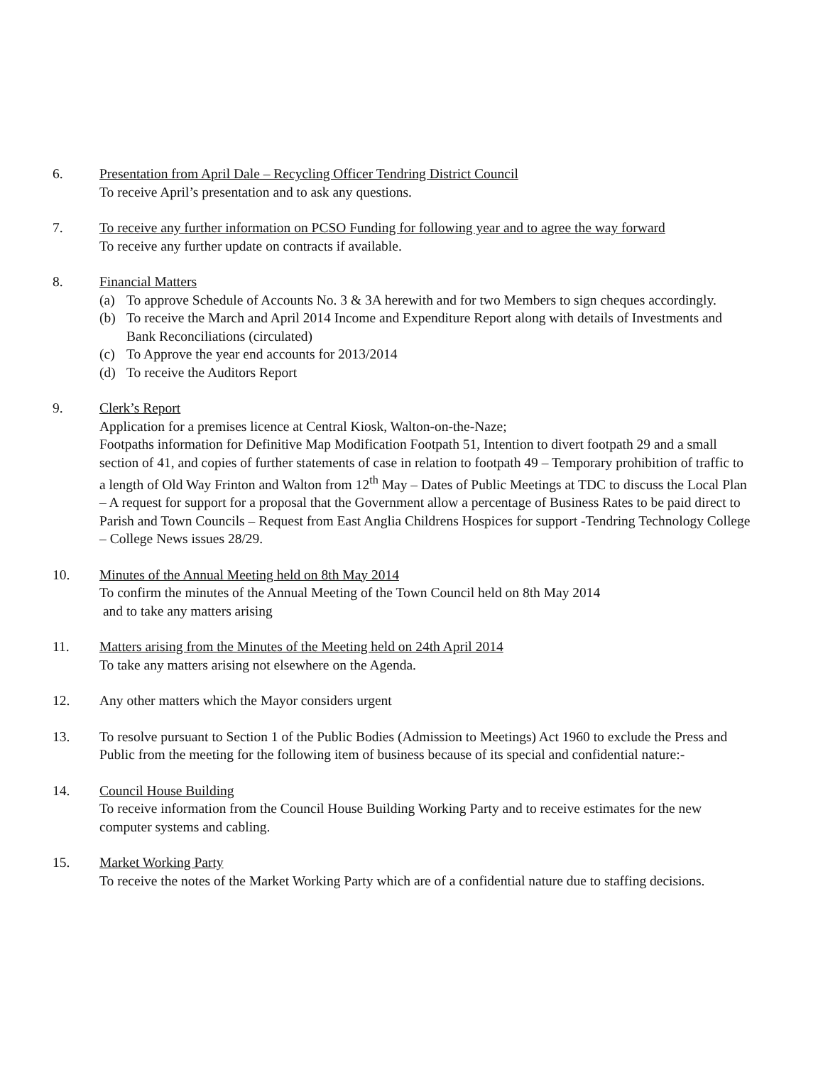6. Presentation from April Dale – Recycling Officer Tendring District Council
To receive April’s presentation and to ask any questions.
7. To receive any further information on PCSO Funding for following year and to agree the way forward
To receive any further update on contracts if available.
8. Financial Matters
(a) To approve Schedule of Accounts No. 3 & 3A herewith and for two Members to sign cheques accordingly.
(b) To receive the March and April 2014 Income and Expenditure Report along with details of Investments and Bank Reconciliations (circulated)
(c) To Approve the year end accounts for 2013/2014
(d) To receive the Auditors Report
9. Clerk’s Report
Application for a premises licence at Central Kiosk, Walton-on-the-Naze;
Footpaths information for Definitive Map Modification Footpath 51, Intention to divert footpath 29 and a small section of 41, and copies of further statements of case in relation to footpath 49 – Temporary prohibition of traffic to a length of Old Way Frinton and Walton from 12<sup>th</sup> May – Dates of Public Meetings at TDC to discuss the Local Plan – A request for support for a proposal that the Government allow a percentage of Business Rates to be paid direct to Parish and Town Councils – Request from East Anglia Childrens Hospices for support -Tendring Technology College – College News issues 28/29.
10. Minutes of the Annual Meeting held on 8th May 2014
To confirm the minutes of the Annual Meeting of the Town Council held on 8th May 2014
and to take any matters arising
11. Matters arising from the Minutes of the Meeting held on 24th April 2014
To take any matters arising not elsewhere on the Agenda.
12. Any other matters which the Mayor considers urgent
13. To resolve pursuant to Section 1 of the Public Bodies (Admission to Meetings) Act 1960 to exclude the Press and Public from the meeting for the following item of business because of its special and confidential nature:-
14. Council House Building
To receive information from the Council House Building Working Party and to receive estimates for the new computer systems and cabling.
15. Market Working Party
To receive the notes of the Market Working Party which are of a confidential nature due to staffing decisions.